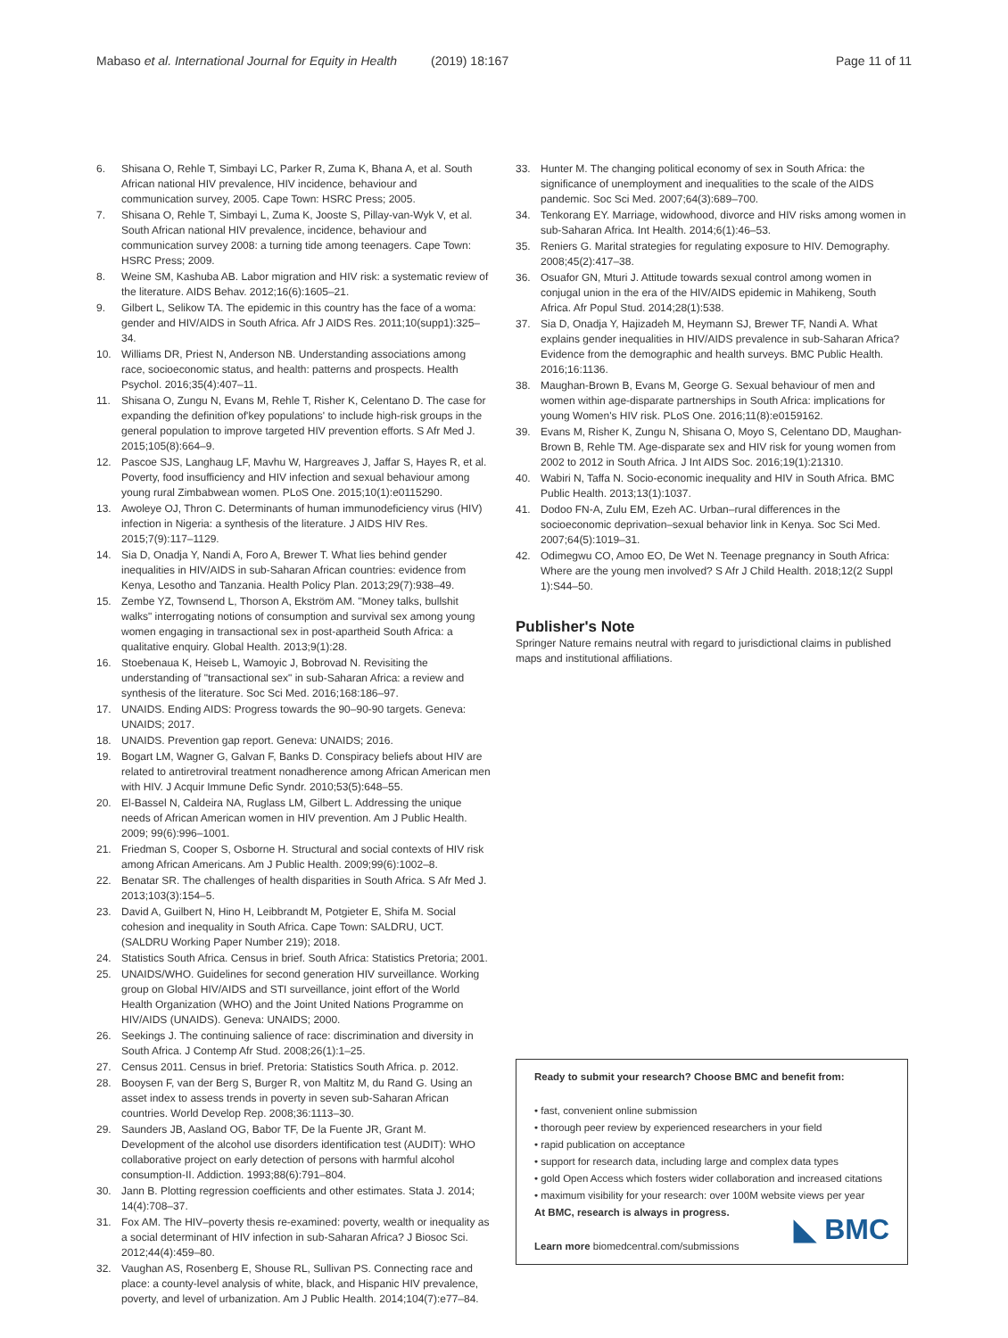Mabaso et al. International Journal for Equity in Health
(2019) 18:167 Page 11 of 11
6. Shisana O, Rehle T, Simbayi LC, Parker R, Zuma K, Bhana A, et al. South African national HIV prevalence, HIV incidence, behaviour and communication survey, 2005. Cape Town: HSRC Press; 2005.
7. Shisana O, Rehle T, Simbayi L, Zuma K, Jooste S, Pillay-van-Wyk V, et al. South African national HIV prevalence, incidence, behaviour and communication survey 2008: a turning tide among teenagers. Cape Town: HSRC Press; 2009.
8. Weine SM, Kashuba AB. Labor migration and HIV risk: a systematic review of the literature. AIDS Behav. 2012;16(6):1605–21.
9. Gilbert L, Selikow TA. The epidemic in this country has the face of a woma: gender and HIV/AIDS in South Africa. Afr J AIDS Res. 2011;10(supp1):325–34.
10. Williams DR, Priest N, Anderson NB. Understanding associations among race, socioeconomic status, and health: patterns and prospects. Health Psychol. 2016;35(4):407–11.
11. Shisana O, Zungu N, Evans M, Rehle T, Risher K, Celentano D. The case for expanding the definition of'key populations' to include high-risk groups in the general population to improve targeted HIV prevention efforts. S Afr Med J. 2015;105(8):664–9.
12. Pascoe SJS, Langhaug LF, Mavhu W, Hargreaves J, Jaffar S, Hayes R, et al. Poverty, food insufficiency and HIV infection and sexual behaviour among young rural Zimbabwean women. PLoS One. 2015;10(1):e0115290.
13. Awoleye OJ, Thron C. Determinants of human immunodeficiency virus (HIV) infection in Nigeria: a synthesis of the literature. J AIDS HIV Res. 2015;7(9):117–1129.
14. Sia D, Onadja Y, Nandi A, Foro A, Brewer T. What lies behind gender inequalities in HIV/AIDS in sub-Saharan African countries: evidence from Kenya, Lesotho and Tanzania. Health Policy Plan. 2013;29(7):938–49.
15. Zembe YZ, Townsend L, Thorson A, Ekström AM. "Money talks, bullshit walks" interrogating notions of consumption and survival sex among young women engaging in transactional sex in post-apartheid South Africa: a qualitative enquiry. Global Health. 2013;9(1):28.
16. Stoebenaua K, Heiseb L, Wamoyic J, Bobrovad N. Revisiting the understanding of "transactional sex" in sub-Saharan Africa: a review and synthesis of the literature. Soc Sci Med. 2016;168:186–97.
17. UNAIDS. Ending AIDS: Progress towards the 90–90-90 targets. Geneva: UNAIDS; 2017.
18. UNAIDS. Prevention gap report. Geneva: UNAIDS; 2016.
19. Bogart LM, Wagner G, Galvan F, Banks D. Conspiracy beliefs about HIV are related to antiretroviral treatment nonadherence among African American men with HIV. J Acquir Immune Defic Syndr. 2010;53(5):648–55.
20. El-Bassel N, Caldeira NA, Ruglass LM, Gilbert L. Addressing the unique needs of African American women in HIV prevention. Am J Public Health. 2009; 99(6):996–1001.
21. Friedman S, Cooper S, Osborne H. Structural and social contexts of HIV risk among African Americans. Am J Public Health. 2009;99(6):1002–8.
22. Benatar SR. The challenges of health disparities in South Africa. S Afr Med J. 2013;103(3):154–5.
23. David A, Guilbert N, Hino H, Leibbrandt M, Potgieter E, Shifa M. Social cohesion and inequality in South Africa. Cape Town: SALDRU, UCT. (SALDRU Working Paper Number 219); 2018.
24. Statistics South Africa. Census in brief. South Africa: Statistics Pretoria; 2001.
25. UNAIDS/WHO. Guidelines for second generation HIV surveillance. Working group on Global HIV/AIDS and STI surveillance, joint effort of the World Health Organization (WHO) and the Joint United Nations Programme on HIV/AIDS (UNAIDS). Geneva: UNAIDS; 2000.
26. Seekings J. The continuing salience of race: discrimination and diversity in South Africa. J Contemp Afr Stud. 2008;26(1):1–25.
27. Census 2011. Census in brief. Pretoria: Statistics South Africa. p. 2012.
28. Booysen F, van der Berg S, Burger R, von Maltitz M, du Rand G. Using an asset index to assess trends in poverty in seven sub-Saharan African countries. World Develop Rep. 2008;36:1113–30.
29. Saunders JB, Aasland OG, Babor TF, De la Fuente JR, Grant M. Development of the alcohol use disorders identification test (AUDIT): WHO collaborative project on early detection of persons with harmful alcohol consumption-II. Addiction. 1993;88(6):791–804.
30. Jann B. Plotting regression coefficients and other estimates. Stata J. 2014; 14(4):708–37.
31. Fox AM. The HIV–poverty thesis re-examined: poverty, wealth or inequality as a social determinant of HIV infection in sub-Saharan Africa? J Biosoc Sci. 2012;44(4):459–80.
32. Vaughan AS, Rosenberg E, Shouse RL, Sullivan PS. Connecting race and place: a county-level analysis of white, black, and Hispanic HIV prevalence, poverty, and level of urbanization. Am J Public Health. 2014;104(7):e77–84.
33. Hunter M. The changing political economy of sex in South Africa: the significance of unemployment and inequalities to the scale of the AIDS pandemic. Soc Sci Med. 2007;64(3):689–700.
34. Tenkorang EY. Marriage, widowhood, divorce and HIV risks among women in sub-Saharan Africa. Int Health. 2014;6(1):46–53.
35. Reniers G. Marital strategies for regulating exposure to HIV. Demography. 2008;45(2):417–38.
36. Osuafor GN, Mturi J. Attitude towards sexual control among women in conjugal union in the era of the HIV/AIDS epidemic in Mahikeng, South Africa. Afr Popul Stud. 2014;28(1):538.
37. Sia D, Onadja Y, Hajizadeh M, Heymann SJ, Brewer TF, Nandi A. What explains gender inequalities in HIV/AIDS prevalence in sub-Saharan Africa? Evidence from the demographic and health surveys. BMC Public Health. 2016;16:1136.
38. Maughan-Brown B, Evans M, George G. Sexual behaviour of men and women within age-disparate partnerships in South Africa: implications for young Women's HIV risk. PLoS One. 2016;11(8):e0159162.
39. Evans M, Risher K, Zungu N, Shisana O, Moyo S, Celentano DD, Maughan-Brown B, Rehle TM. Age-disparate sex and HIV risk for young women from 2002 to 2012 in South Africa. J Int AIDS Soc. 2016;19(1):21310.
40. Wabiri N, Taffa N. Socio-economic inequality and HIV in South Africa. BMC Public Health. 2013;13(1):1037.
41. Dodoo FN-A, Zulu EM, Ezeh AC. Urban–rural differences in the socioeconomic deprivation–sexual behavior link in Kenya. Soc Sci Med. 2007;64(5):1019–31.
42. Odimegwu CO, Amoo EO, De Wet N. Teenage pregnancy in South Africa: Where are the young men involved? S Afr J Child Health. 2018;12(2 Suppl 1):S44–50.
Publisher's Note
Springer Nature remains neutral with regard to jurisdictional claims in published maps and institutional affiliations.
Ready to submit your research? Choose BMC and benefit from:
• fast, convenient online submission
• thorough peer review by experienced researchers in your field
• rapid publication on acceptance
• support for research data, including large and complex data types
• gold Open Access which fosters wider collaboration and increased citations
• maximum visibility for your research: over 100M website views per year
At BMC, research is always in progress.
Learn more biomedcentral.com/submissions
◣ BMC